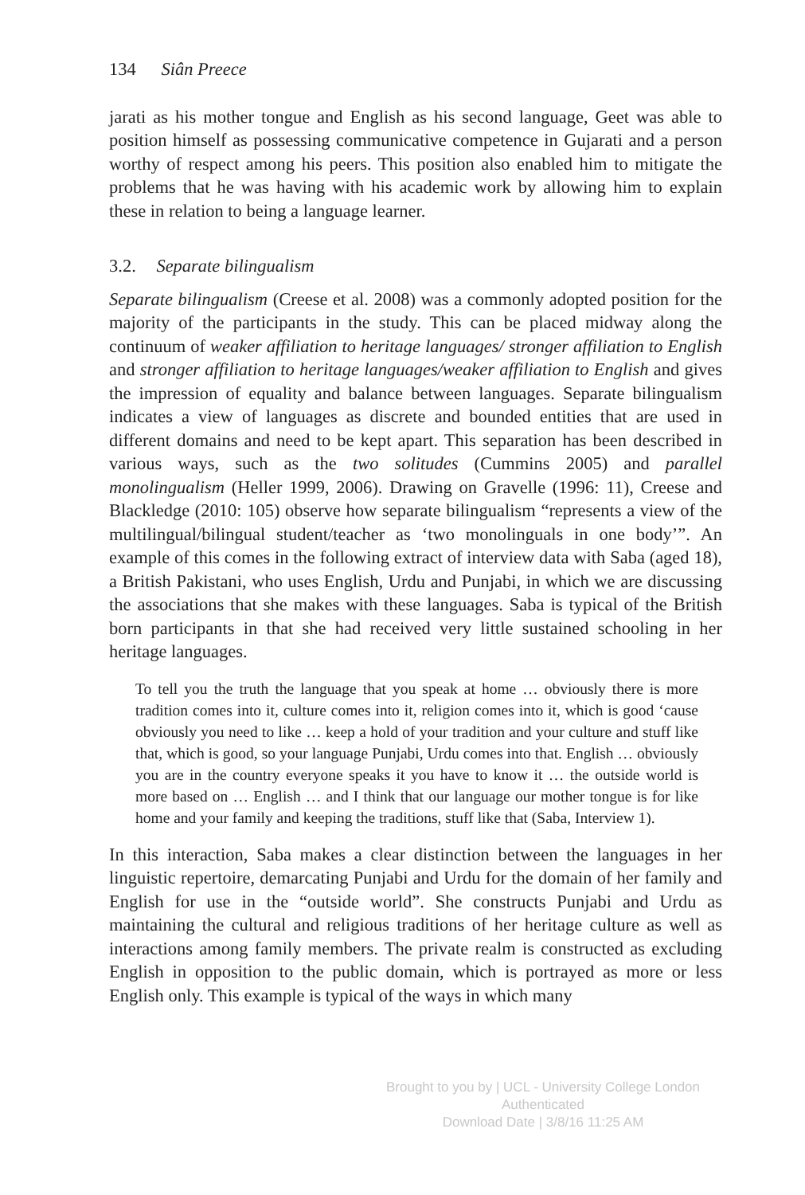134 Siân Preece
jarati as his mother tongue and English as his second language, Geet was able to position himself as possessing communicative competence in Gujarati and a person worthy of respect among his peers. This position also enabled him to mitigate the problems that he was having with his academic work by allowing him to explain these in relation to being a language learner.
3.2. Separate bilingualism
Separate bilingualism (Creese et al. 2008) was a commonly adopted position for the majority of the participants in the study. This can be placed midway along the continuum of weaker affiliation to heritage languages/ stronger affiliation to English and stronger affiliation to heritage languages/weaker affiliation to English and gives the impression of equality and balance between languages. Separate bilingualism indicates a view of languages as discrete and bounded entities that are used in different domains and need to be kept apart. This separation has been described in various ways, such as the two solitudes (Cummins 2005) and parallel monolingualism (Heller 1999, 2006). Drawing on Gravelle (1996: 11), Creese and Blackledge (2010: 105) observe how separate bilingualism “represents a view of the multilingual/bilingual student/teacher as ‘two monolinguals in one body’”. An example of this comes in the following extract of interview data with Saba (aged 18), a British Pakistani, who uses English, Urdu and Punjabi, in which we are discussing the associations that she makes with these languages. Saba is typical of the British born participants in that she had received very little sustained schooling in her heritage languages.
To tell you the truth the language that you speak at home … obviously there is more tradition comes into it, culture comes into it, religion comes into it, which is good ‘cause obviously you need to like … keep a hold of your tradition and your culture and stuff like that, which is good, so your language Punjabi, Urdu comes into that. English … obviously you are in the country everyone speaks it you have to know it … the outside world is more based on … English … and I think that our language our mother tongue is for like home and your family and keeping the traditions, stuff like that (Saba, Interview 1).
In this interaction, Saba makes a clear distinction between the languages in her linguistic repertoire, demarcating Punjabi and Urdu for the domain of her family and English for use in the “outside world”. She constructs Punjabi and Urdu as maintaining the cultural and religious traditions of her heritage culture as well as interactions among family members. The private realm is constructed as excluding English in opposition to the public domain, which is portrayed as more or less English only. This example is typical of the ways in which many
Brought to you by | UCL - University College London
Authenticated
Download Date | 3/8/16 11:25 AM